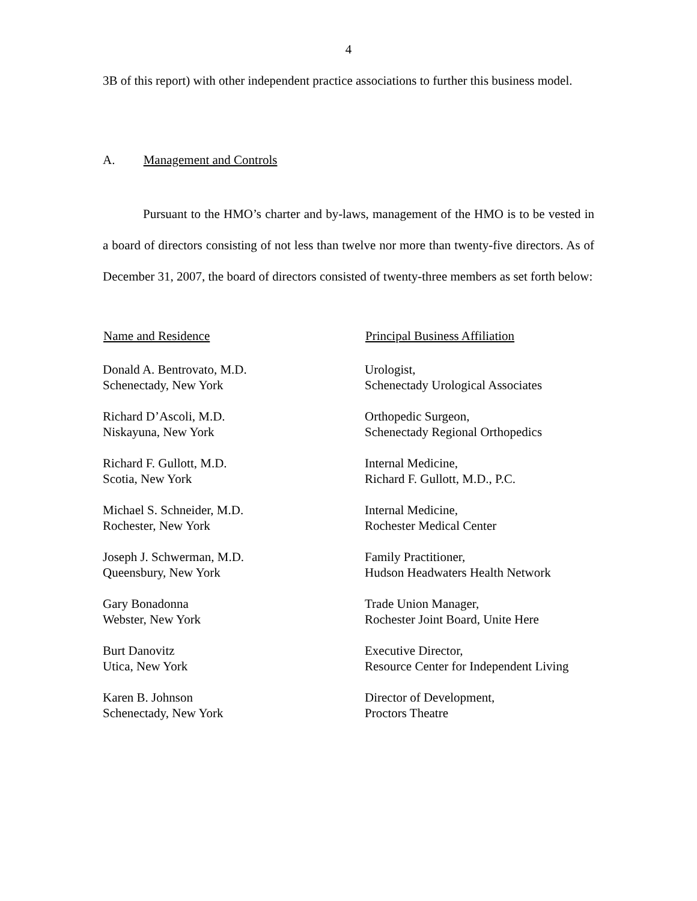4
3B of this report) with other independent practice associations to further this business model.
A. Management and Controls
Pursuant to the HMO’s charter and by-laws, management of the HMO is to be vested in a board of directors consisting of not less than twelve nor more than twenty-five directors. As of December 31, 2007, the board of directors consisted of twenty-three members as set forth below:
| Name and Residence | Principal Business Affiliation |
| --- | --- |
| Donald A. Bentrovato, M.D. Schenectady, New York | Urologist, Schenectady Urological Associates |
| Richard D’Ascoli, M.D. Niskayuna, New York | Orthopedic Surgeon, Schenectady Regional Orthopedics |
| Richard F. Gullott, M.D. Scotia, New York | Internal Medicine, Richard F. Gullott, M.D., P.C. |
| Michael S. Schneider, M.D. Rochester, New York | Internal Medicine, Rochester Medical Center |
| Joseph J. Schwerman, M.D. Queensbury, New York | Family Practitioner, Hudson Headwaters Health Network |
| Gary Bonadonna Webster, New York | Trade Union Manager, Rochester Joint Board, Unite Here |
| Burt Danovitz Utica, New York | Executive Director, Resource Center for Independent Living |
| Karen B. Johnson Schenectady, New York | Director of Development, Proctors Theatre |